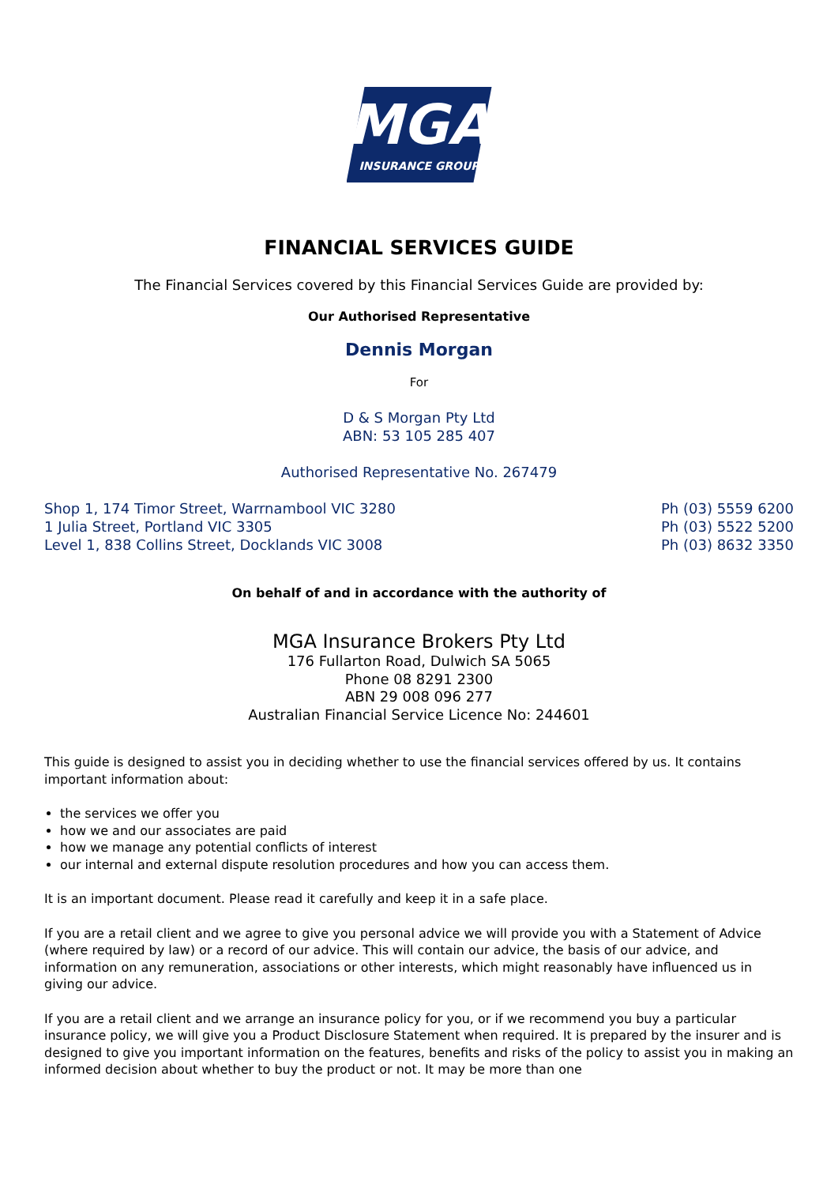MGA
INSURANCE GROUP
FINANCIAL SERVICES GUIDE
The Financial Services covered by this Financial Services Guide are provided by:
Our Authorised Representative
Dennis Morgan
For
D & S Morgan Pty Ltd
ABN: 53 105 285 407
Authorised Representative No. 267479
Shop 1, 174 Timor Street, Warrnambool VIC 3280
1 Julia Street, Portland VIC 3305
Level 1, 838 Collins Street, Docklands VIC 3008
Ph (03) 5559 6200
Ph (03) 5522 5200
Ph (03) 8632 3350
On behalf of and in accordance with the authority of
MGA Insurance Brokers Pty Ltd
176 Fullarton Road, Dulwich SA 5065
Phone 08 8291 2300
ABN 29 008 096 277
Australian Financial Service Licence No: 244601
This guide is designed to assist you in deciding whether to use the financial services offered by us. It contains important information about:
the services we offer you
how we and our associates are paid
how we manage any potential conflicts of interest
our internal and external dispute resolution procedures and how you can access them.
It is an important document. Please read it carefully and keep it in a safe place.
If you are a retail client and we agree to give you personal advice we will provide you with a Statement of Advice (where required by law) or a record of our advice. This will contain our advice, the basis of our advice, and information on any remuneration, associations or other interests, which might reasonably have influenced us in giving our advice.
If you are a retail client and we arrange an insurance policy for you, or if we recommend you buy a particular insurance policy, we will give you a Product Disclosure Statement when required. It is prepared by the insurer and is designed to give you important information on the features, benefits and risks of the policy to assist you in making an informed decision about whether to buy the product or not. It may be more than one